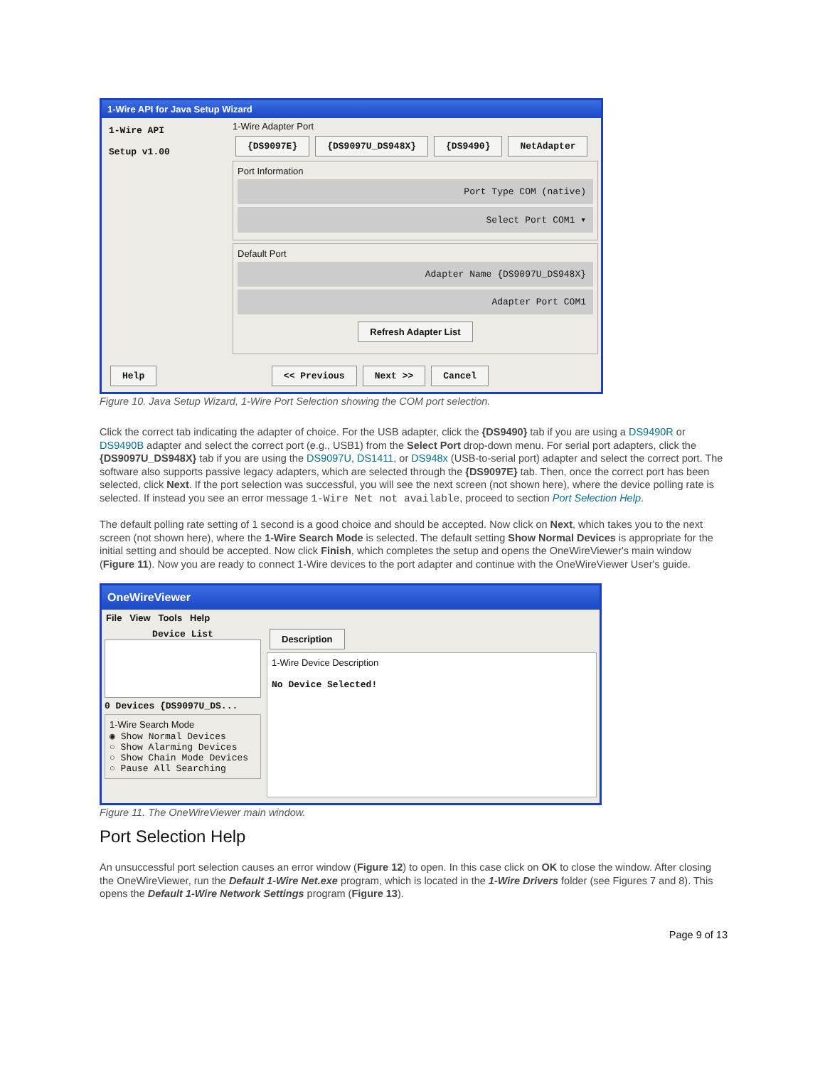1-Wire API for Java Setup Wizard
1-Wire API
Setup v1.00
1-Wire Adapter Port
{DS9097E} {DS9097U_DS948X} {DS9490} NetAdapter
Port Information
Port Type COM (native)
Select Port COM1 ▾
Default Port
Adapter Name {DS9097U_DS948X}
Adapter Port COM1
Refresh Adapter List
Help << Previous Next >> Cancel
Figure 10. Java Setup Wizard, 1-Wire Port Selection showing the COM port selection.
Click the correct tab indicating the adapter of choice. For the USB adapter, click the {DS9490} tab if you are using a DS9490R or DS9490B adapter and select the correct port (e.g., USB1) from the Select Port drop-down menu. For serial port adapters, click the {DS9097U_DS948X} tab if you are using the DS9097U, DS1411, or DS948x (USB-to-serial port) adapter and select the correct port. The software also supports passive legacy adapters, which are selected through the {DS9097E} tab. Then, once the correct port has been selected, click Next. If the port selection was successful, you will see the next screen (not shown here), where the device polling rate is selected. If instead you see an error message 1-Wire Net not available, proceed to section Port Selection Help.
The default polling rate setting of 1 second is a good choice and should be accepted. Now click on Next, which takes you to the next screen (not shown here), where the 1-Wire Search Mode is selected. The default setting Show Normal Devices is appropriate for the initial setting and should be accepted. Now click Finish, which completes the setup and opens the OneWireViewer's main window (Figure 11). Now you are ready to connect 1-Wire devices to the port adapter and continue with the OneWireViewer User's guide.
OneWireViewer
File View Tools Help
Device List
0 Devices {DS9097U_DS...
1-Wire Search Mode
◉ Show Normal Devices
○ Show Alarming Devices
○ Show Chain Mode Devices
○ Pause All Searching
Description
1-Wire Device Description
No Device Selected!
Figure 11. The OneWireViewer main window.
Port Selection Help
An unsuccessful port selection causes an error window (Figure 12) to open. In this case click on OK to close the window. After closing the OneWireViewer, run the Default 1-Wire Net.exe program, which is located in the 1-Wire Drivers folder (see Figures 7 and 8). This opens the Default 1-Wire Network Settings program (Figure 13).
Page 9 of 13